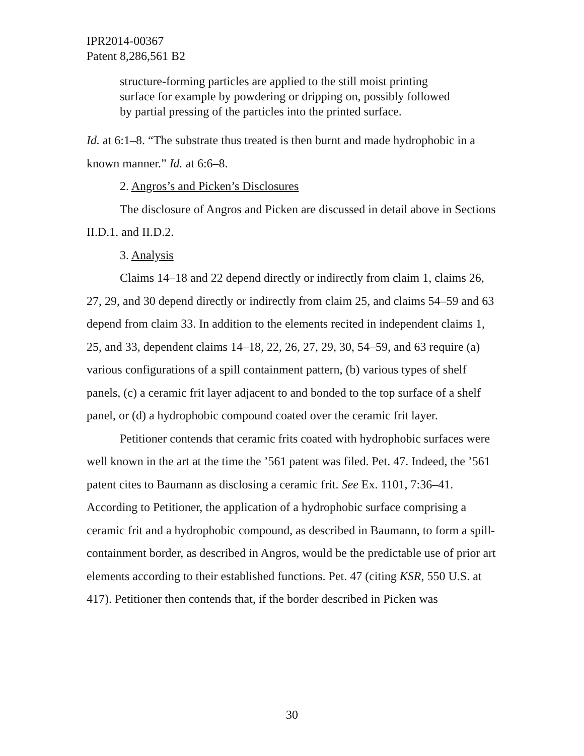IPR2014-00367
Patent 8,286,561 B2
structure-forming particles are applied to the still moist printing surface for example by powdering or dripping on, possibly followed by partial pressing of the particles into the printed surface.
Id. at 6:1–8. “The substrate thus treated is then burnt and made hydrophobic in a known manner.” Id. at 6:6–8.
2. Angros’s and Picken’s Disclosures
The disclosure of Angros and Picken are discussed in detail above in Sections II.D.1. and II.D.2.
3. Analysis
Claims 14–18 and 22 depend directly or indirectly from claim 1, claims 26, 27, 29, and 30 depend directly or indirectly from claim 25, and claims 54–59 and 63 depend from claim 33. In addition to the elements recited in independent claims 1, 25, and 33, dependent claims 14–18, 22, 26, 27, 29, 30, 54–59, and 63 require (a) various configurations of a spill containment pattern, (b) various types of shelf panels, (c) a ceramic frit layer adjacent to and bonded to the top surface of a shelf panel, or (d) a hydrophobic compound coated over the ceramic frit layer.
Petitioner contends that ceramic frits coated with hydrophobic surfaces were well known in the art at the time the ’561 patent was filed. Pet. 47. Indeed, the ’561 patent cites to Baumann as disclosing a ceramic frit. See Ex. 1101, 7:36–41. According to Petitioner, the application of a hydrophobic surface comprising a ceramic frit and a hydrophobic compound, as described in Baumann, to form a spill-containment border, as described in Angros, would be the predictable use of prior art elements according to their established functions. Pet. 47 (citing KSR, 550 U.S. at 417). Petitioner then contends that, if the border described in Picken was
30